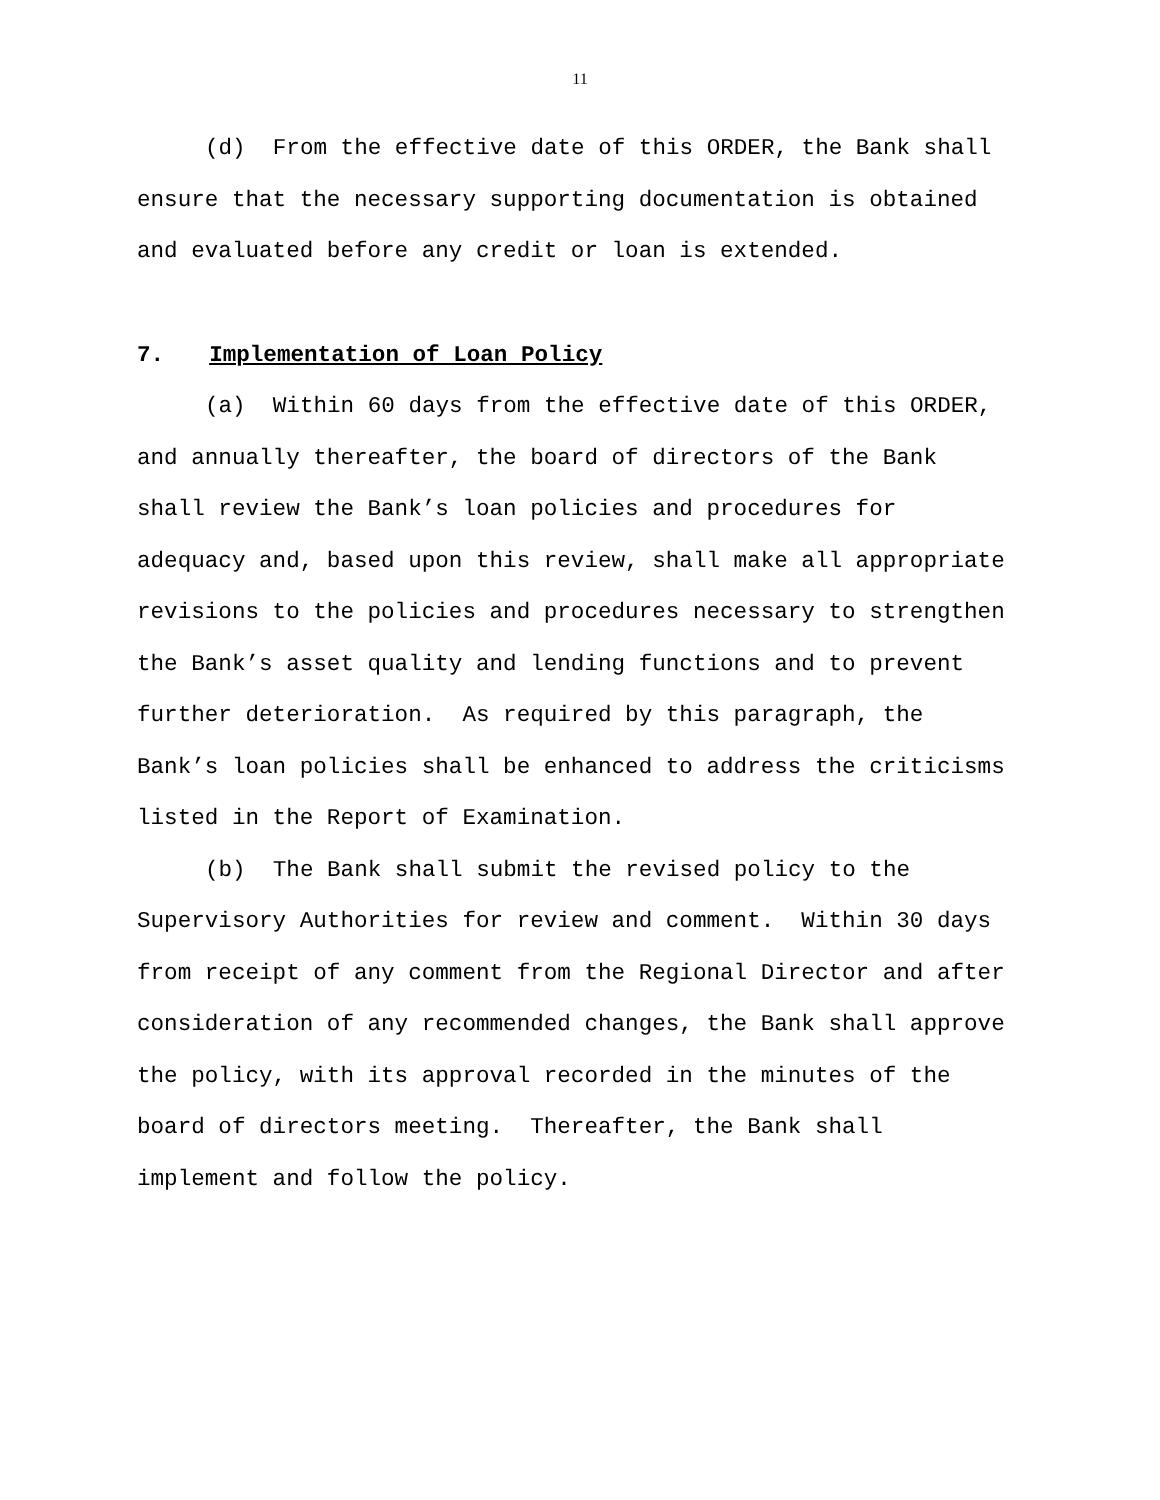11
(d) From the effective date of this ORDER, the Bank shall
ensure that the necessary supporting documentation is obtained
and evaluated before any credit or loan is extended.
7. Implementation of Loan Policy
(a) Within 60 days from the effective date of this ORDER,
and annually thereafter, the board of directors of the Bank
shall review the Bank’s loan policies and procedures for
adequacy and, based upon this review, shall make all appropriate
revisions to the policies and procedures necessary to strengthen
the Bank’s asset quality and lending functions and to prevent
further deterioration. As required by this paragraph, the
Bank’s loan policies shall be enhanced to address the criticisms
listed in the Report of Examination.
(b) The Bank shall submit the revised policy to the
Supervisory Authorities for review and comment. Within 30 days
from receipt of any comment from the Regional Director and after
consideration of any recommended changes, the Bank shall approve
the policy, with its approval recorded in the minutes of the
board of directors meeting. Thereafter, the Bank shall
implement and follow the policy.